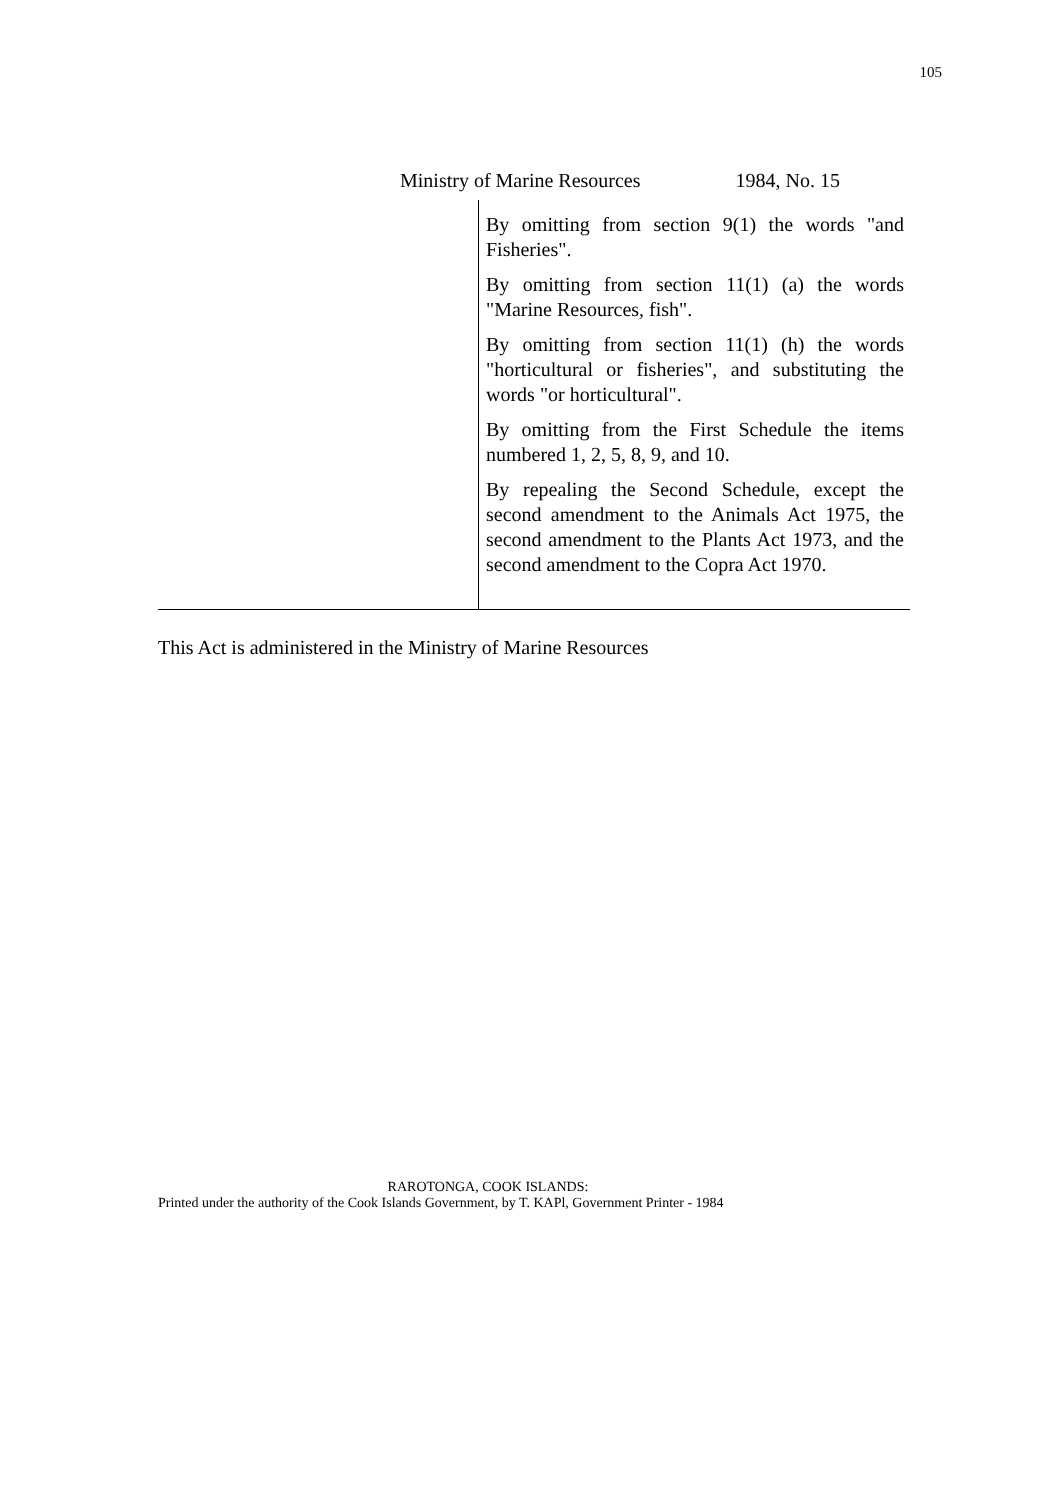105
Ministry of Marine Resources 1984, No. 15
| | By omitting from section 9(1) the words "and Fisheries". By omitting from section 11(1) (a) the words "Marine Resources, fish". By omitting from section 11(1) (h) the words "horticultural or fisheries", and substituting the words "or horticultural". By omitting from the First Schedule the items numbered 1, 2, 5, 8, 9, and 10. By repealing the Second Schedule, except the second amendment to the Animals Act 1975, the second amendment to the Plants Act 1973, and the second amendment to the Copra Act 1970. |
This Act is administered in the Ministry of Marine Resources
RAROTONGA, COOK ISLANDS:
Printed under the authority of the Cook Islands Government, by T. KAPl, Government Printer - 1984